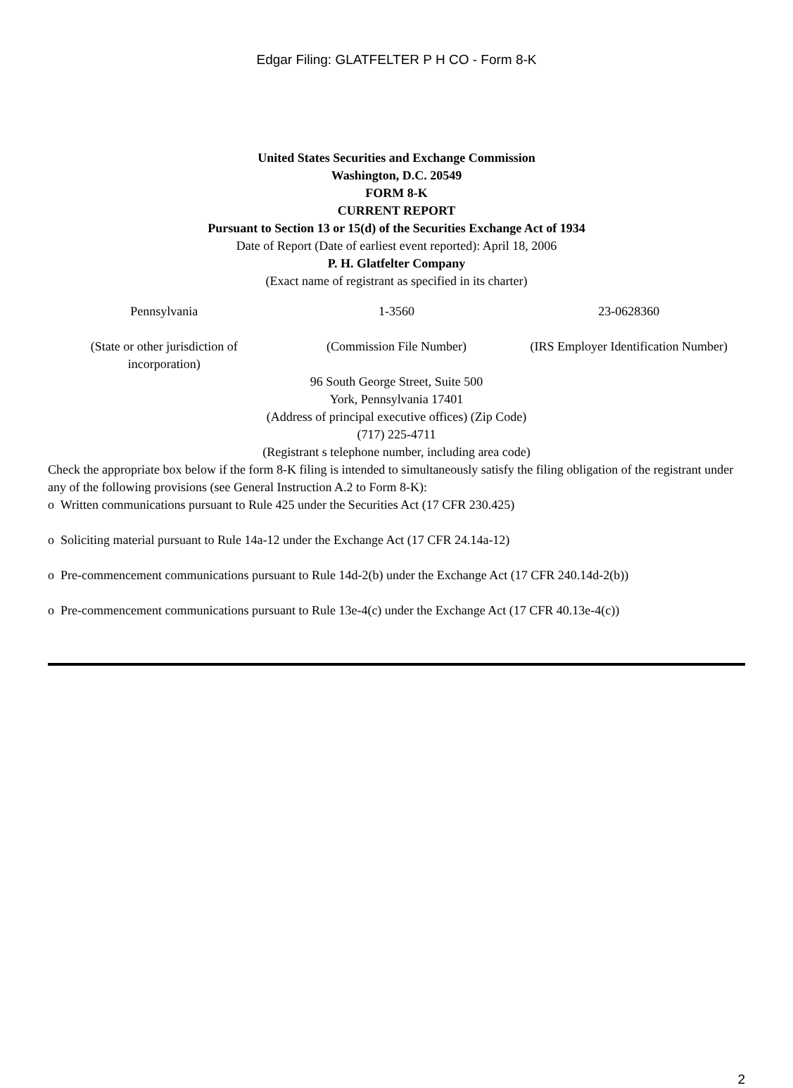Edgar Filing: GLATFELTER P H CO - Form 8-K
United States Securities and Exchange Commission
Washington, D.C. 20549
FORM 8-K
CURRENT REPORT
Pursuant to Section 13 or 15(d) of the Securities Exchange Act of 1934
Date of Report (Date of earliest event reported): April 18, 2006
P. H. Glatfelter Company
(Exact name of registrant as specified in its charter)
| Pennsylvania | 1-3560 | 23-0628360 |
| (State or other jurisdiction of incorporation) | (Commission File Number) | (IRS Employer Identification Number) |
96 South George Street, Suite 500
York, Pennsylvania 17401
(Address of principal executive offices) (Zip Code)
(717) 225-4711
(Registrant s telephone number, including area code)
Check the appropriate box below if the form 8-K filing is intended to simultaneously satisfy the filing obligation of the registrant under any of the following provisions (see General Instruction A.2 to Form 8-K):
o Written communications pursuant to Rule 425 under the Securities Act (17 CFR 230.425)
o Soliciting material pursuant to Rule 14a-12 under the Exchange Act (17 CFR 24.14a-12)
o Pre-commencement communications pursuant to Rule 14d-2(b) under the Exchange Act (17 CFR 240.14d-2(b))
o Pre-commencement communications pursuant to Rule 13e-4(c) under the Exchange Act (17 CFR 40.13e-4(c))
2